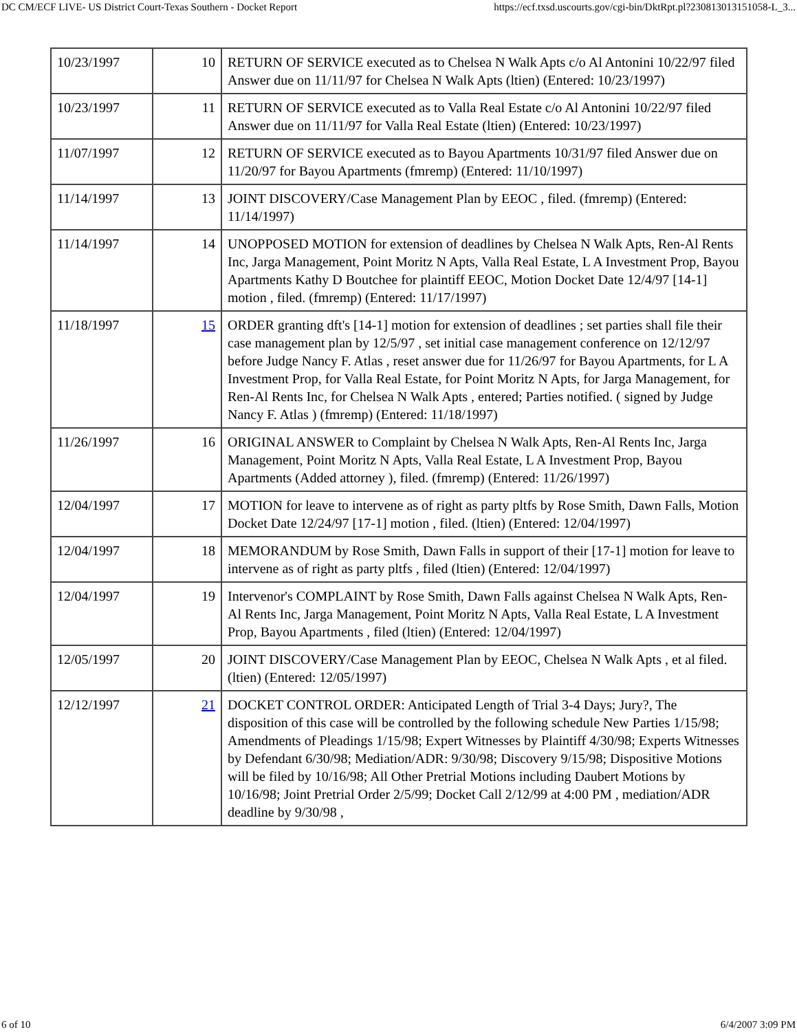DC CM/ECF LIVE- US District Court-Texas Southern - Docket Report https://ecf.txsd.uscourts.gov/cgi-bin/DktRpt.pl?230813013151058-L_3...
| 10/23/1997 | 10 | RETURN OF SERVICE executed as to Chelsea N Walk Apts c/o Al Antonini 10/22/97 filed Answer due on 11/11/97 for Chelsea N Walk Apts (ltien) (Entered: 10/23/1997) |
| 10/23/1997 | 11 | RETURN OF SERVICE executed as to Valla Real Estate c/o Al Antonini 10/22/97 filed Answer due on 11/11/97 for Valla Real Estate (ltien) (Entered: 10/23/1997) |
| 11/07/1997 | 12 | RETURN OF SERVICE executed as to Bayou Apartments 10/31/97 filed Answer due on 11/20/97 for Bayou Apartments (fmremp) (Entered: 11/10/1997) |
| 11/14/1997 | 13 | JOINT DISCOVERY/Case Management Plan by EEOC , filed. (fmremp) (Entered: 11/14/1997) |
| 11/14/1997 | 14 | UNOPPOSED MOTION for extension of deadlines by Chelsea N Walk Apts, Ren-Al Rents Inc, Jarga Management, Point Moritz N Apts, Valla Real Estate, L A Investment Prop, Bayou Apartments Kathy D Boutchee for plaintiff EEOC, Motion Docket Date 12/4/97 [14-1] motion , filed. (fmremp) (Entered: 11/17/1997) |
| 11/18/1997 | 15 | ORDER granting dft's [14-1] motion for extension of deadlines ; set parties shall file their case management plan by 12/5/97 , set initial case management conference on 12/12/97 before Judge Nancy F. Atlas , reset answer due for 11/26/97 for Bayou Apartments, for L A Investment Prop, for Valla Real Estate, for Point Moritz N Apts, for Jarga Management, for Ren-Al Rents Inc, for Chelsea N Walk Apts , entered; Parties notified. ( signed by Judge Nancy F. Atlas ) (fmremp) (Entered: 11/18/1997) |
| 11/26/1997 | 16 | ORIGINAL ANSWER to Complaint by Chelsea N Walk Apts, Ren-Al Rents Inc, Jarga Management, Point Moritz N Apts, Valla Real Estate, L A Investment Prop, Bayou Apartments (Added attorney ), filed. (fmremp) (Entered: 11/26/1997) |
| 12/04/1997 | 17 | MOTION for leave to intervene as of right as party pltfs by Rose Smith, Dawn Falls, Motion Docket Date 12/24/97 [17-1] motion , filed. (ltien) (Entered: 12/04/1997) |
| 12/04/1997 | 18 | MEMORANDUM by Rose Smith, Dawn Falls in support of their [17-1] motion for leave to intervene as of right as party pltfs , filed (ltien) (Entered: 12/04/1997) |
| 12/04/1997 | 19 | Intervenor's COMPLAINT by Rose Smith, Dawn Falls against Chelsea N Walk Apts, Ren-Al Rents Inc, Jarga Management, Point Moritz N Apts, Valla Real Estate, L A Investment Prop, Bayou Apartments , filed (ltien) (Entered: 12/04/1997) |
| 12/05/1997 | 20 | JOINT DISCOVERY/Case Management Plan by EEOC, Chelsea N Walk Apts , et al filed. (ltien) (Entered: 12/05/1997) |
| 12/12/1997 | 21 | DOCKET CONTROL ORDER: Anticipated Length of Trial 3-4 Days; Jury?, The disposition of this case will be controlled by the following schedule New Parties 1/15/98; Amendments of Pleadings 1/15/98; Expert Witnesses by Plaintiff 4/30/98; Experts Witnesses by Defendant 6/30/98; Mediation/ADR: 9/30/98; Discovery 9/15/98; Dispositive Motions will be filed by 10/16/98; All Other Pretrial Motions including Daubert Motions by 10/16/98; Joint Pretrial Order 2/5/99; Docket Call 2/12/99 at 4:00 PM , mediation/ADR deadline by 9/30/98 , |
6 of 10 6/4/2007 3:09 PM